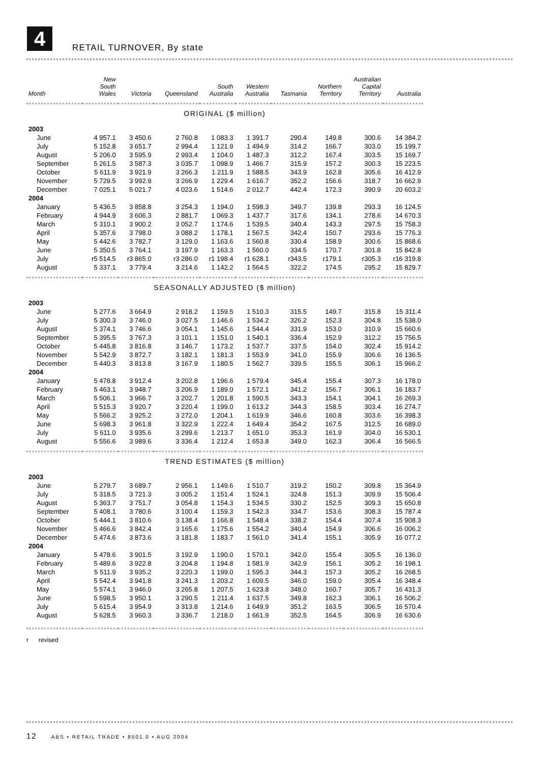4 RETAIL TURNOVER, By state
| Month | New South Wales | Victoria | Queensland | South Australia | Western Australia | Tasmania | Northern Territory | Australian Capital Territory | Australia |
| --- | --- | --- | --- | --- | --- | --- | --- | --- | --- |
| ORIGINAL ($ million) | | | | | | | | | |
| 2003 | | | | | | | | | |
| June | 4 957.1 | 3 450.6 | 2 760.8 | 1 083.3 | 1 391.7 | 290.4 | 149.8 | 300.6 | 14 384.2 |
| July | 5 152.8 | 3 651.7 | 2 994.4 | 1 121.9 | 1 494.9 | 314.2 | 166.7 | 303.0 | 15 199.7 |
| August | 5 206.0 | 3 595.9 | 2 993.4 | 1 104.0 | 1 487.3 | 312.2 | 167.4 | 303.5 | 15 169.7 |
| September | 5 261.5 | 3 587.3 | 3 035.7 | 1 098.9 | 1 466.7 | 315.9 | 157.2 | 300.3 | 15 223.5 |
| October | 5 611.9 | 3 921.9 | 3 266.3 | 1 211.9 | 1 588.5 | 343.9 | 162.8 | 305.6 | 16 412.9 |
| November | 5 729.5 | 3 992.9 | 3 266.9 | 1 229.4 | 1 616.7 | 352.2 | 156.6 | 318.7 | 16 662.9 |
| December | 7 025.1 | 5 021.7 | 4 023.6 | 1 514.6 | 2 012.7 | 442.4 | 172.3 | 390.9 | 20 603.2 |
| 2004 | | | | | | | | | |
| January | 5 436.5 | 3 858.8 | 3 254.3 | 1 194.0 | 1 598.3 | 349.7 | 139.8 | 293.3 | 16 124.5 |
| February | 4 944.9 | 3 606.3 | 2 881.7 | 1 069.3 | 1 437.7 | 317.6 | 134.1 | 278.6 | 14 670.3 |
| March | 5 310.1 | 3 900.2 | 3 052.7 | 1 174.6 | 1 539.5 | 340.4 | 143.3 | 297.5 | 15 758.3 |
| April | 5 357.6 | 3 798.0 | 3 088.2 | 1 178.1 | 1 567.5 | 342.4 | 150.7 | 293.6 | 15 776.3 |
| May | 5 442.6 | 3 782.7 | 3 129.0 | 1 163.6 | 1 560.8 | 330.4 | 158.9 | 300.6 | 15 868.6 |
| June | 5 350.5 | 3 764.1 | 3 197.9 | 1 163.3 | 1 560.0 | 334.5 | 170.7 | 301.8 | 15 842.8 |
| July | r5 514.5 | r3 865.0 | r3 286.0 | r1 198.4 | r1 628.1 | r343.5 | r179.1 | r305.3 | r16 319.8 |
| August | 5 337.1 | 3 779.4 | 3 214.6 | 1 142.2 | 1 564.5 | 322.2 | 174.5 | 295.2 | 15 829.7 |
| SEASONALLY ADJUSTED ($ million) | | | | | | | | | |
| 2003 | | | | | | | | | |
| June | 5 277.6 | 3 664.9 | 2 918.2 | 1 159.5 | 1 510.3 | 315.5 | 149.7 | 315.8 | 15 311.4 |
| July | 5 300.3 | 3 746.0 | 3 027.5 | 1 146.6 | 1 534.2 | 326.2 | 152.3 | 304.8 | 15 538.0 |
| August | 5 374.1 | 3 746.6 | 3 054.1 | 1 145.6 | 1 544.4 | 331.9 | 153.0 | 310.9 | 15 660.6 |
| September | 5 395.5 | 3 767.3 | 3 101.1 | 1 151.0 | 1 540.1 | 336.4 | 152.9 | 312.2 | 15 756.5 |
| October | 5 445.8 | 3 816.8 | 3 146.7 | 1 173.2 | 1 537.7 | 337.5 | 154.0 | 302.4 | 15 914.2 |
| November | 5 542.9 | 3 872.7 | 3 182.1 | 1 181.3 | 1 553.9 | 341.0 | 155.9 | 306.6 | 16 136.5 |
| December | 5 440.3 | 3 813.8 | 3 167.9 | 1 180.5 | 1 562.7 | 339.5 | 155.5 | 306.1 | 15 966.2 |
| 2004 | | | | | | | | | |
| January | 5 478.8 | 3 912.4 | 3 202.8 | 1 196.6 | 1 579.4 | 345.4 | 155.4 | 307.3 | 16 178.0 |
| February | 5 463.1 | 3 948.7 | 3 206.9 | 1 189.0 | 1 572.1 | 341.2 | 156.7 | 306.1 | 16 183.7 |
| March | 5 506.1 | 3 966.7 | 3 202.7 | 1 201.8 | 1 590.5 | 343.3 | 154.1 | 304.1 | 16 269.3 |
| April | 5 515.3 | 3 920.7 | 3 220.4 | 1 199.0 | 1 613.2 | 344.3 | 158.5 | 303.4 | 16 274.7 |
| May | 5 566.2 | 3 925.2 | 3 272.0 | 1 204.1 | 1 619.9 | 346.6 | 160.8 | 303.6 | 16 398.3 |
| June | 5 698.3 | 3 961.8 | 3 322.9 | 1 222.4 | 1 649.4 | 354.2 | 167.5 | 312.5 | 16 689.0 |
| July | 5 611.0 | 3 935.6 | 3 299.6 | 1 213.7 | 1 651.0 | 353.3 | 161.9 | 304.0 | 16 530.1 |
| August | 5 556.6 | 3 989.6 | 3 336.4 | 1 212.4 | 1 653.8 | 349.0 | 162.3 | 306.4 | 16 566.5 |
| TREND ESTIMATES ($ million) | | | | | | | | | |
| 2003 | | | | | | | | | |
| June | 5 279.7 | 3 689.7 | 2 956.1 | 1 149.6 | 1 510.7 | 319.2 | 150.2 | 309.8 | 15 364.9 |
| July | 5 318.5 | 3 721.3 | 3 005.2 | 1 151.4 | 1 524.1 | 324.8 | 151.3 | 309.9 | 15 506.4 |
| August | 5 363.7 | 3 751.7 | 3 054.8 | 1 154.3 | 1 534.5 | 330.2 | 152.5 | 309.3 | 15 650.8 |
| September | 5 408.1 | 3 780.6 | 3 100.4 | 1 159.3 | 1 542.3 | 334.7 | 153.6 | 308.3 | 15 787.4 |
| October | 5 444.1 | 3 810.6 | 3 138.4 | 1 166.8 | 1 548.4 | 338.2 | 154.4 | 307.4 | 15 908.3 |
| November | 5 466.6 | 3 842.4 | 3 165.6 | 1 175.6 | 1 554.2 | 340.4 | 154.9 | 306.6 | 16 006.2 |
| December | 5 474.6 | 3 873.6 | 3 181.8 | 1 183.7 | 1 561.0 | 341.4 | 155.1 | 305.9 | 16 077.2 |
| 2004 | | | | | | | | | |
| January | 5 478.6 | 3 901.5 | 3 192.9 | 1 190.0 | 1 570.1 | 342.0 | 155.4 | 305.5 | 16 136.0 |
| February | 5 489.6 | 3 922.8 | 3 204.8 | 1 194.8 | 1 581.9 | 342.9 | 156.1 | 305.2 | 16 198.1 |
| March | 5 511.9 | 3 935.2 | 3 220.3 | 1 199.0 | 1 595.3 | 344.3 | 157.3 | 305.2 | 16 268.5 |
| April | 5 542.4 | 3 941.8 | 3 241.3 | 1 203.2 | 1 609.5 | 346.0 | 159.0 | 305.4 | 16 348.4 |
| May | 5 574.1 | 3 946.0 | 3 265.8 | 1 207.5 | 1 623.8 | 348.0 | 160.7 | 305.7 | 16 431.3 |
| June | 5 598.5 | 3 950.1 | 3 290.5 | 1 211.4 | 1 637.5 | 349.8 | 162.3 | 306.1 | 16 506.2 |
| July | 5 615.4 | 3 954.9 | 3 313.8 | 1 214.6 | 1 649.9 | 351.2 | 163.5 | 306.5 | 16 570.4 |
| August | 5 628.5 | 3 960.3 | 3 336.7 | 1 218.0 | 1 661.9 | 352.5 | 164.5 | 306.9 | 16 630.6 |
r revised
12 ABS • RETAIL TRADE • 8501.0 • AUG 2004